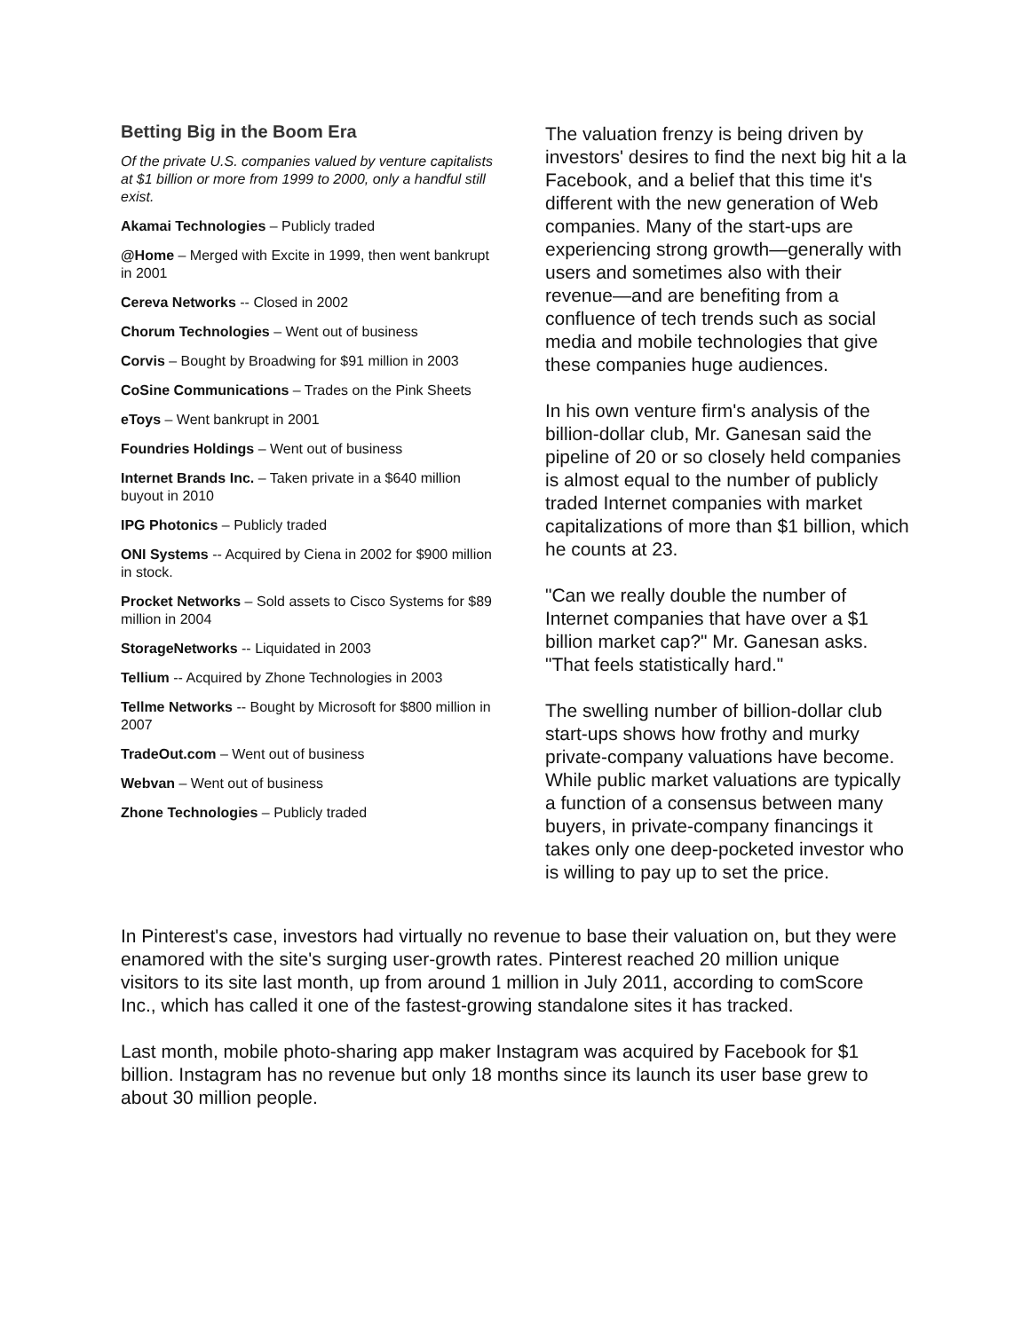Betting Big in the Boom Era
Of the private U.S. companies valued by venture capitalists at $1 billion or more from 1999 to 2000, only a handful still exist.
Akamai Technologies – Publicly traded
@Home – Merged with Excite in 1999, then went bankrupt in 2001
Cereva Networks -- Closed in 2002
Chorum Technologies – Went out of business
Corvis – Bought by Broadwing for $91 million in 2003
CoSine Communications – Trades on the Pink Sheets
eToys – Went bankrupt in 2001
Foundries Holdings – Went out of business
Internet Brands Inc. – Taken private in a $640 million buyout in 2010
IPG Photonics – Publicly traded
ONI Systems -- Acquired by Ciena in 2002 for $900 million in stock.
Procket Networks – Sold assets to Cisco Systems for $89 million in 2004
StorageNetworks -- Liquidated in 2003
Tellium -- Acquired by Zhone Technologies in 2003
Tellme Networks -- Bought by Microsoft for $800 million in 2007
TradeOut.com – Went out of business
Webvan – Went out of business
Zhone Technologies – Publicly traded
The valuation frenzy is being driven by investors' desires to find the next big hit a la Facebook, and a belief that this time it's different with the new generation of Web companies. Many of the start-ups are experiencing strong growth—generally with users and sometimes also with their revenue—and are benefiting from a confluence of tech trends such as social media and mobile technologies that give these companies huge audiences.
In his own venture firm's analysis of the billion-dollar club, Mr. Ganesan said the pipeline of 20 or so closely held companies is almost equal to the number of publicly traded Internet companies with market capitalizations of more than $1 billion, which he counts at 23.
"Can we really double the number of Internet companies that have over a $1 billion market cap?" Mr. Ganesan asks. "That feels statistically hard."
The swelling number of billion-dollar club start-ups shows how frothy and murky private-company valuations have become. While public market valuations are typically a function of a consensus between many buyers, in private-company financings it takes only one deep-pocketed investor who is willing to pay up to set the price.
In Pinterest's case, investors had virtually no revenue to base their valuation on, but they were enamored with the site's surging user-growth rates. Pinterest reached 20 million unique visitors to its site last month, up from around 1 million in July 2011, according to comScore Inc., which has called it one of the fastest-growing standalone sites it has tracked.
Last month, mobile photo-sharing app maker Instagram was acquired by Facebook for $1 billion. Instagram has no revenue but only 18 months since its launch its user base grew to about 30 million people.